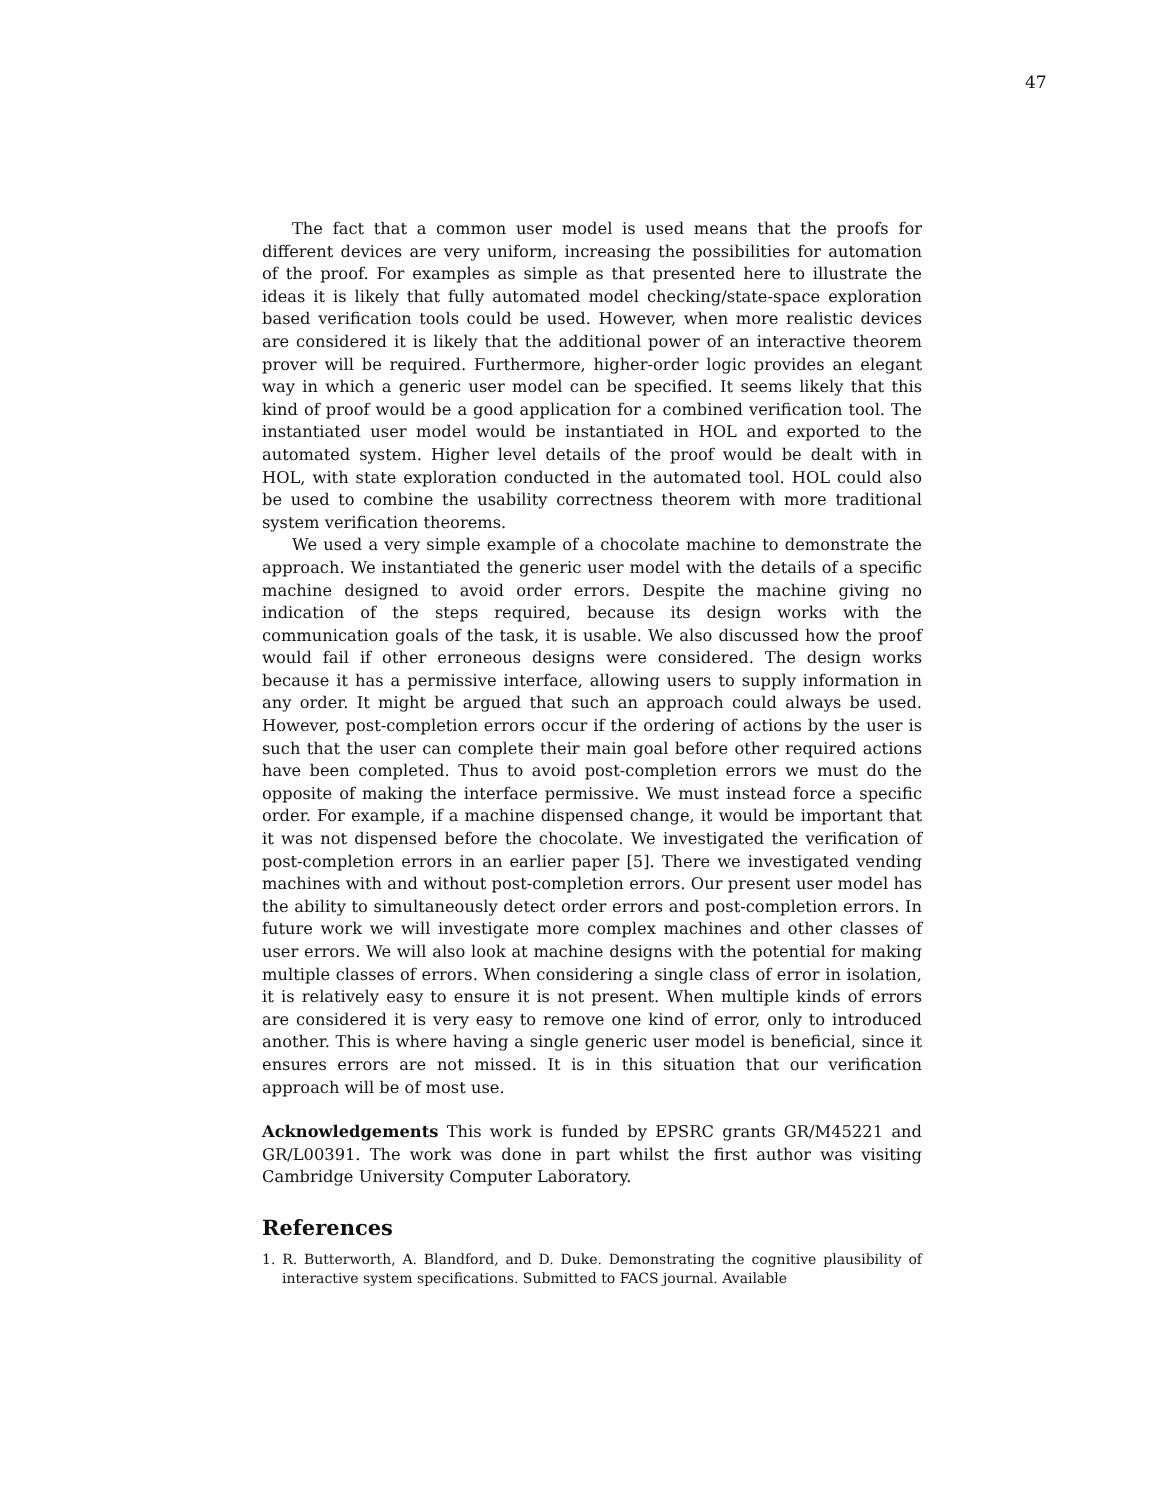47
The fact that a common user model is used means that the proofs for different devices are very uniform, increasing the possibilities for automation of the proof. For examples as simple as that presented here to illustrate the ideas it is likely that fully automated model checking/state-space exploration based verification tools could be used. However, when more realistic devices are considered it is likely that the additional power of an interactive theorem prover will be required. Furthermore, higher-order logic provides an elegant way in which a generic user model can be specified. It seems likely that this kind of proof would be a good application for a combined verification tool. The instantiated user model would be instantiated in HOL and exported to the automated system. Higher level details of the proof would be dealt with in HOL, with state exploration conducted in the automated tool. HOL could also be used to combine the usability correctness theorem with more traditional system verification theorems.
We used a very simple example of a chocolate machine to demonstrate the approach. We instantiated the generic user model with the details of a specific machine designed to avoid order errors. Despite the machine giving no indication of the steps required, because its design works with the communication goals of the task, it is usable. We also discussed how the proof would fail if other erroneous designs were considered. The design works because it has a permissive interface, allowing users to supply information in any order. It might be argued that such an approach could always be used. However, post-completion errors occur if the ordering of actions by the user is such that the user can complete their main goal before other required actions have been completed. Thus to avoid post-completion errors we must do the opposite of making the interface permissive. We must instead force a specific order. For example, if a machine dispensed change, it would be important that it was not dispensed before the chocolate. We investigated the verification of post-completion errors in an earlier paper [5]. There we investigated vending machines with and without post-completion errors. Our present user model has the ability to simultaneously detect order errors and post-completion errors. In future work we will investigate more complex machines and other classes of user errors. We will also look at machine designs with the potential for making multiple classes of errors. When considering a single class of error in isolation, it is relatively easy to ensure it is not present. When multiple kinds of errors are considered it is very easy to remove one kind of error, only to introduced another. This is where having a single generic user model is beneficial, since it ensures errors are not missed. It is in this situation that our verification approach will be of most use.
Acknowledgements This work is funded by EPSRC grants GR/M45221 and GR/L00391. The work was done in part whilst the first author was visiting Cambridge University Computer Laboratory.
References
1. R. Butterworth, A. Blandford, and D. Duke. Demonstrating the cognitive plausibility of interactive system specifications. Submitted to FACS journal. Available